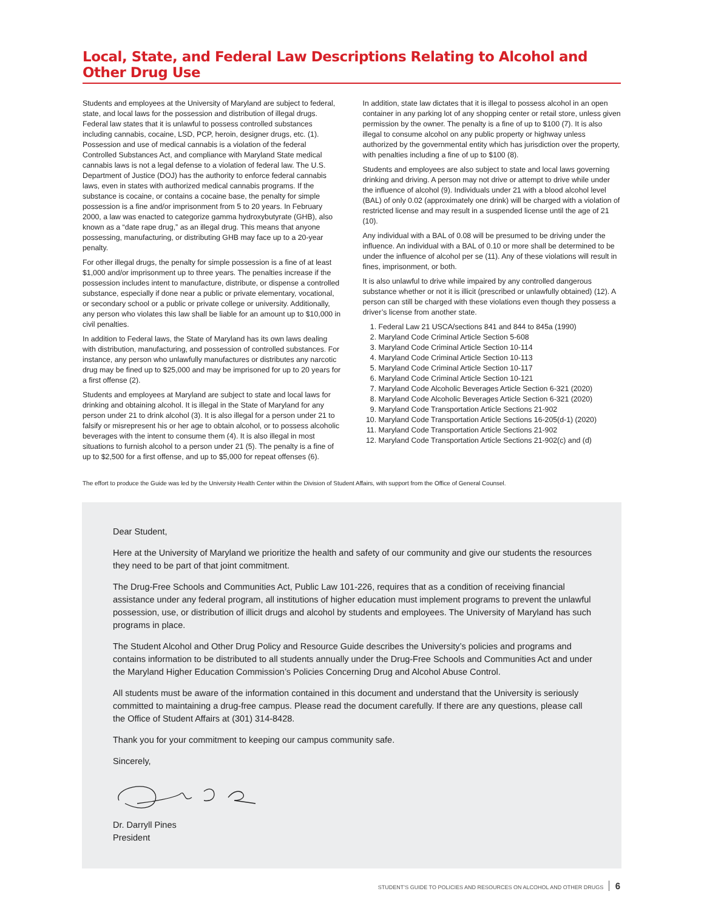Local, State, and Federal Law Descriptions Relating to Alcohol and Other Drug Use
Students and employees at the University of Maryland are subject to federal, state, and local laws for the possession and distribution of illegal drugs. Federal law states that it is unlawful to possess controlled substances including cannabis, cocaine, LSD, PCP, heroin, designer drugs, etc. (1). Possession and use of medical cannabis is a violation of the federal Controlled Substances Act, and compliance with Maryland State medical cannabis laws is not a legal defense to a violation of federal law. The U.S. Department of Justice (DOJ) has the authority to enforce federal cannabis laws, even in states with authorized medical cannabis programs. If the substance is cocaine, or contains a cocaine base, the penalty for simple possession is a fine and/or imprisonment from 5 to 20 years. In February 2000, a law was enacted to categorize gamma hydroxybutyrate (GHB), also known as a “date rape drug,” as an illegal drug. This means that anyone possessing, manufacturing, or distributing GHB may face up to a 20-year penalty.
For other illegal drugs, the penalty for simple possession is a fine of at least $1,000 and/or imprisonment up to three years. The penalties increase if the possession includes intent to manufacture, distribute, or dispense a controlled substance, especially if done near a public or private elementary, vocational, or secondary school or a public or private college or university. Additionally, any person who violates this law shall be liable for an amount up to $10,000 in civil penalties.
In addition to Federal laws, the State of Maryland has its own laws dealing with distribution, manufacturing, and possession of controlled substances. For instance, any person who unlawfully manufactures or distributes any narcotic drug may be fined up to $25,000 and may be imprisoned for up to 20 years for a first offense (2).
Students and employees at Maryland are subject to state and local laws for drinking and obtaining alcohol. It is illegal in the State of Maryland for any person under 21 to drink alcohol (3). It is also illegal for a person under 21 to falsify or misrepresent his or her age to obtain alcohol, or to possess alcoholic beverages with the intent to consume them (4). It is also illegal in most situations to furnish alcohol to a person under 21 (5). The penalty is a fine of up to $2,500 for a first offense, and up to $5,000 for repeat offenses (6).
In addition, state law dictates that it is illegal to possess alcohol in an open container in any parking lot of any shopping center or retail store, unless given permission by the owner. The penalty is a fine of up to $100 (7). It is also illegal to consume alcohol on any public property or highway unless authorized by the governmental entity which has jurisdiction over the property, with penalties including a fine of up to $100 (8).
Students and employees are also subject to state and local laws governing drinking and driving. A person may not drive or attempt to drive while under the influence of alcohol (9). Individuals under 21 with a blood alcohol level (BAL) of only 0.02 (approximately one drink) will be charged with a violation of restricted license and may result in a suspended license until the age of 21 (10).
Any individual with a BAL of 0.08 will be presumed to be driving under the influence. An individual with a BAL of 0.10 or more shall be determined to be under the influence of alcohol per se (11). Any of these violations will result in fines, imprisonment, or both.
It is also unlawful to drive while impaired by any controlled dangerous substance whether or not it is illicit (prescribed or unlawfully obtained) (12). A person can still be charged with these violations even though they possess a driver’s license from another state.
1. Federal Law 21 USCA/sections 841 and 844 to 845a (1990)
2. Maryland Code Criminal Article Section 5-608
3. Maryland Code Criminal Article Section 10-114
4. Maryland Code Criminal Article Section 10-113
5. Maryland Code Criminal Article Section 10-117
6. Maryland Code Criminal Article Section 10-121
7. Maryland Code Alcoholic Beverages Article Section 6-321 (2020)
8. Maryland Code Alcoholic Beverages Article Section 6-321 (2020)
9. Maryland Code Transportation Article Sections 21-902
10. Maryland Code Transportation Article Sections 16-205(d-1) (2020)
11. Maryland Code Transportation Article Sections 21-902
12. Maryland Code Transportation Article Sections 21-902(c) and (d)
The effort to produce the Guide was led by the University Health Center within the Division of Student Affairs, with support from the Office of General Counsel.
Dear Student,
Here at the University of Maryland we prioritize the health and safety of our community and give our students the resources they need to be part of that joint commitment.
The Drug-Free Schools and Communities Act, Public Law 101-226, requires that as a condition of receiving financial assistance under any federal program, all institutions of higher education must implement programs to prevent the unlawful possession, use, or distribution of illicit drugs and alcohol by students and employees. The University of Maryland has such programs in place.
The Student Alcohol and Other Drug Policy and Resource Guide describes the University’s policies and programs and contains information to be distributed to all students annually under the Drug-Free Schools and Communities Act and under the Maryland Higher Education Commission’s Policies Concerning Drug and Alcohol Abuse Control.
All students must be aware of the information contained in this document and understand that the University is seriously committed to maintaining a drug-free campus. Please read the document carefully. If there are any questions, please call the Office of Student Affairs at (301) 314-8428.
Thank you for your commitment to keeping our campus community safe.
Sincerely,
Dr. Darryll Pines
President
STUDENT’S GUIDE TO POLICIES AND RESOURCES ON ALCOHOL AND OTHER DRUGS 6